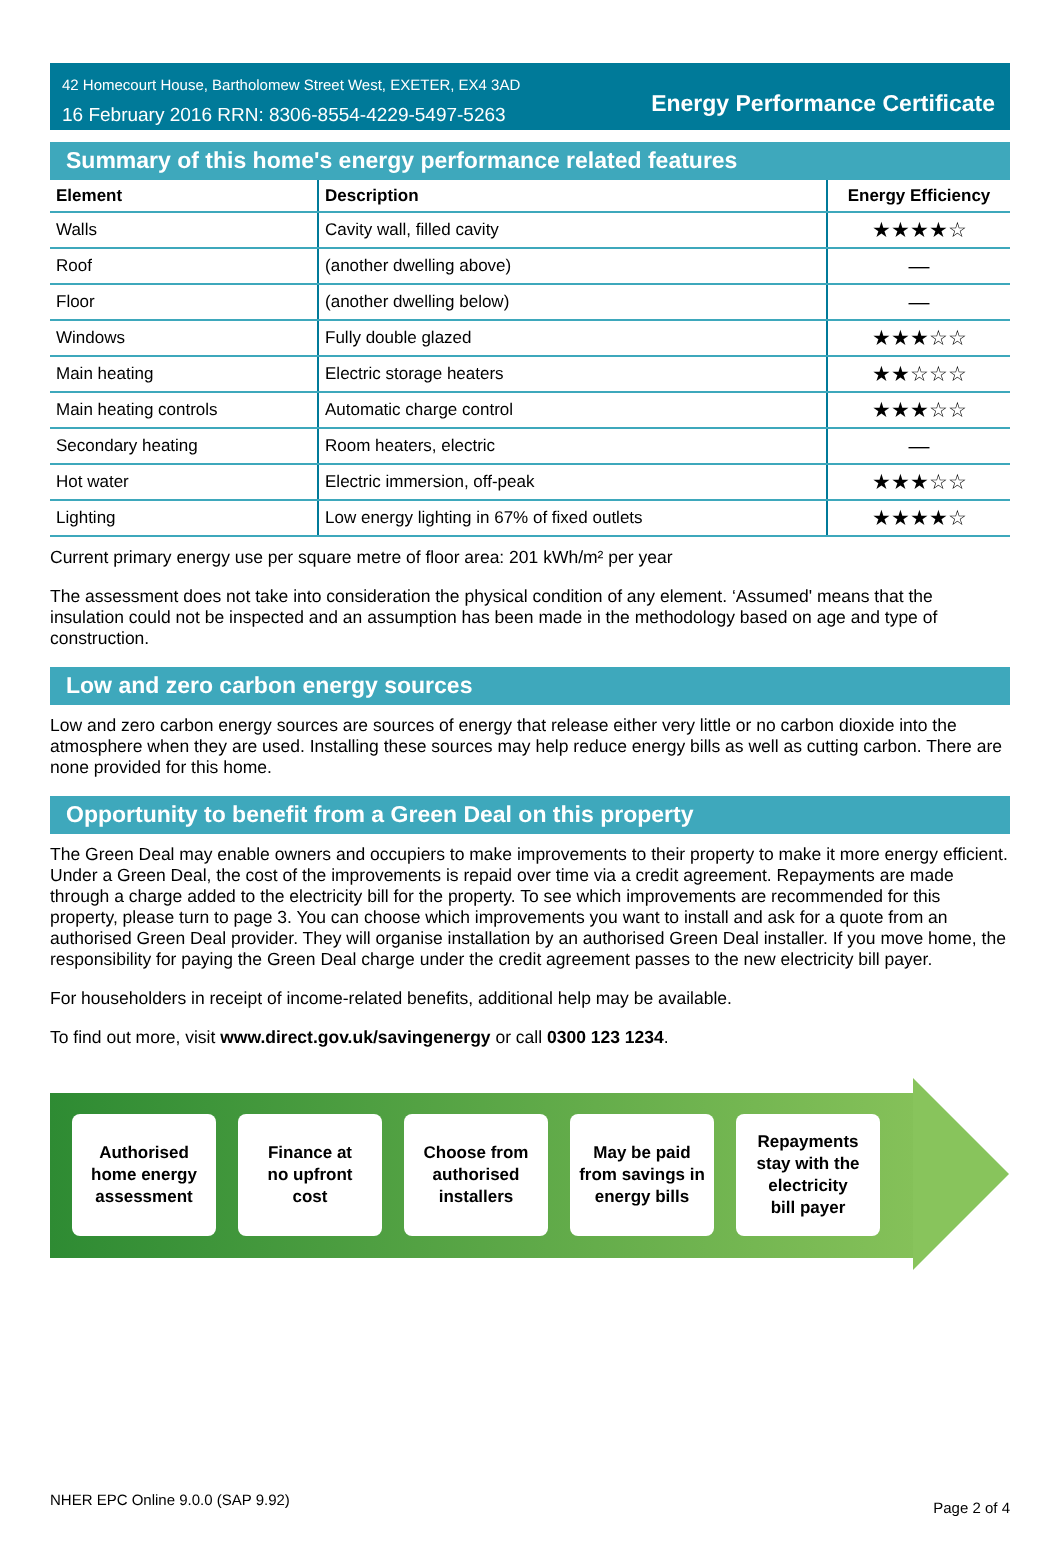42 Homecourt House, Bartholomew Street West, EXETER, EX4 3AD
16 February 2016 RRN: 8306-8554-4229-5497-5263
Energy Performance Certificate
Summary of this home's energy performance related features
| Element | Description | Energy Efficiency |
| --- | --- | --- |
| Walls | Cavity wall, filled cavity | ★★★★☆ |
| Roof | (another dwelling above) | — |
| Floor | (another dwelling below) | — |
| Windows | Fully double glazed | ★★★☆☆ |
| Main heating | Electric storage heaters | ★★☆☆☆ |
| Main heating controls | Automatic charge control | ★★★☆☆ |
| Secondary heating | Room heaters, electric | — |
| Hot water | Electric immersion, off-peak | ★★★☆☆ |
| Lighting | Low energy lighting in 67% of fixed outlets | ★★★★☆ |
Current primary energy use per square metre of floor area: 201 kWh/m² per year
The assessment does not take into consideration the physical condition of any element. ‘Assumed' means that the insulation could not be inspected and an assumption has been made in the methodology based on age and type of construction.
Low and zero carbon energy sources
Low and zero carbon energy sources are sources of energy that release either very little or no carbon dioxide into the atmosphere when they are used. Installing these sources may help reduce energy bills as well as cutting carbon. There are none provided for this home.
Opportunity to benefit from a Green Deal on this property
The Green Deal may enable owners and occupiers to make improvements to their property to make it more energy efficient. Under a Green Deal, the cost of the improvements is repaid over time via a credit agreement. Repayments are made through a charge added to the electricity bill for the property. To see which improvements are recommended for this property, please turn to page 3. You can choose which improvements you want to install and ask for a quote from an authorised Green Deal provider. They will organise installation by an authorised Green Deal installer. If you move home, the responsibility for paying the Green Deal charge under the credit agreement passes to the new electricity bill payer.
For householders in receipt of income-related benefits, additional help may be available.
To find out more, visit www.direct.gov.uk/savingenergy or call 0300 123 1234.
Authorised
home energy
assessment
Finance at
no upfront
cost
Choose from
authorised
installers
May be paid
from savings in
energy bills
Repayments
stay with the
electricity
bill payer
NHER EPC Online 9.0.0 (SAP 9.92) Page 2 of 4